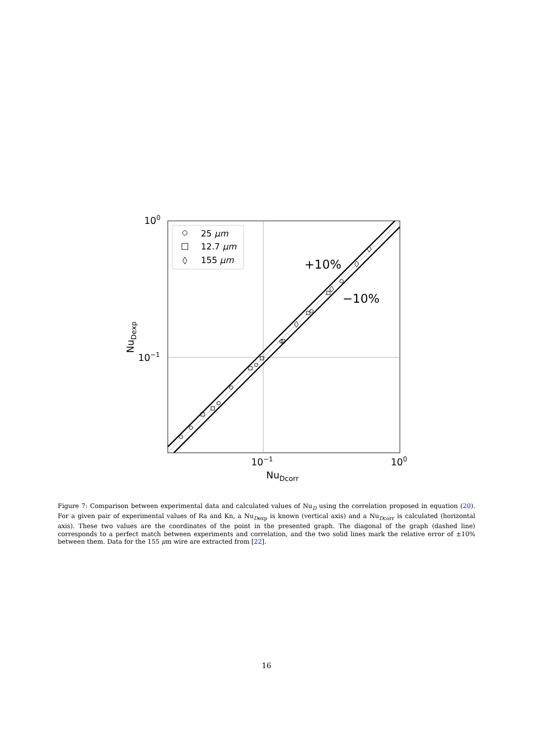25 μm
12.7 μm
155 μm
+10%
−10%
100
10−1
10−1
100
NuDcorr
NuDexp
Figure 7: Comparison between experimental data and calculated values of Nu<sub>D</sub> using the correlation proposed in equation (20). For a given pair of experimental values of Ra and Kn, a Nu<sub>Dexp</sub> is known (vertical axis) and a Nu<sub>Dcorr</sub> is calculated (horizontal axis). These two values are the coordinates of the point in the presented graph. The diagonal of the graph (dashed line) corresponds to a perfect match between experiments and correlation, and the two solid lines mark the relative error of ±10% between them. Data for the 155 μm wire are extracted from [22].
16